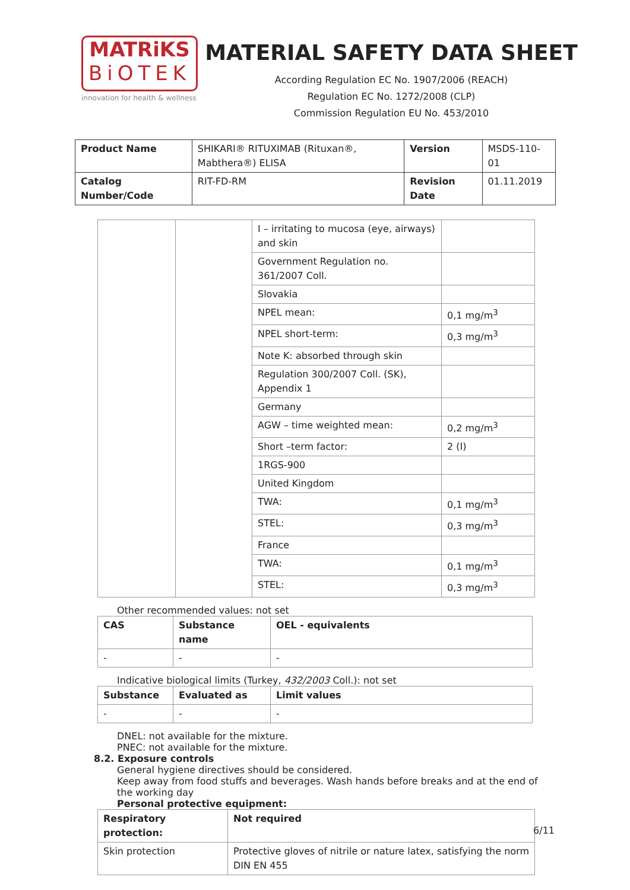MATRiKS
BiOTEK
innovation for health & wellness
MATERIAL SAFETY DATA SHEET
According Regulation EC No. 1907/2006 (REACH)
Regulation EC No. 1272/2008 (CLP)
Commission Regulation EU No. 453/2010
| Product Name | SHIKARI® RITUXIMAB (Rituxan®, Mabthera®) ELISA | Version | MSDS-110-01 |
| Catalog Number/Code | RIT-FD-RM | Revision Date | 01.11.2019 |
| | | I – irritating to mucosa (eye, airways) and skin | |
| | | Government Regulation no. 361/2007 Coll. | |
| | | Slovakia | |
| | | NPEL mean: | 0,1 mg/m<sup>3</sup> |
| | | NPEL short-term: | 0,3 mg/m<sup>3</sup> |
| | | Note K: absorbed through skin | |
| | | Regulation 300/2007 Coll. (SK), Appendix 1 | |
| | | Germany | |
| | | AGW – time weighted mean: | 0,2 mg/m<sup>3</sup> |
| | | Short –term factor: | 2 (I) |
| | | 1RGS-900 | |
| | | United Kingdom | |
| | | TWA: | 0,1 mg/m<sup>3</sup> |
| | | STEL: | 0,3 mg/m<sup>3</sup> |
| | | France | |
| | | TWA: | 0,1 mg/m<sup>3</sup> |
| | | STEL: | 0,3 mg/m<sup>3</sup> |
Other recommended values: not set
| CAS | Substance name | OEL - equivalents |
| --- | --- | --- |
| - | - | - |
Indicative biological limits (Turkey, 432/2003 Coll.): not set
| Substance | Evaluated as | Limit values |
| --- | --- | --- |
| - | - | - |
DNEL: not available for the mixture.
PNEC: not available for the mixture.
8.2. Exposure controls
General hygiene directives should be considered.
Keep away from food stuffs and beverages. Wash hands before breaks and at the end of the working day
Personal protective equipment:
| Respiratory protection: | Not required |
| --- | --- |
| Skin protection | Protective gloves of nitrile or nature latex, satisfying the norm DIN EN 455 |
6/11